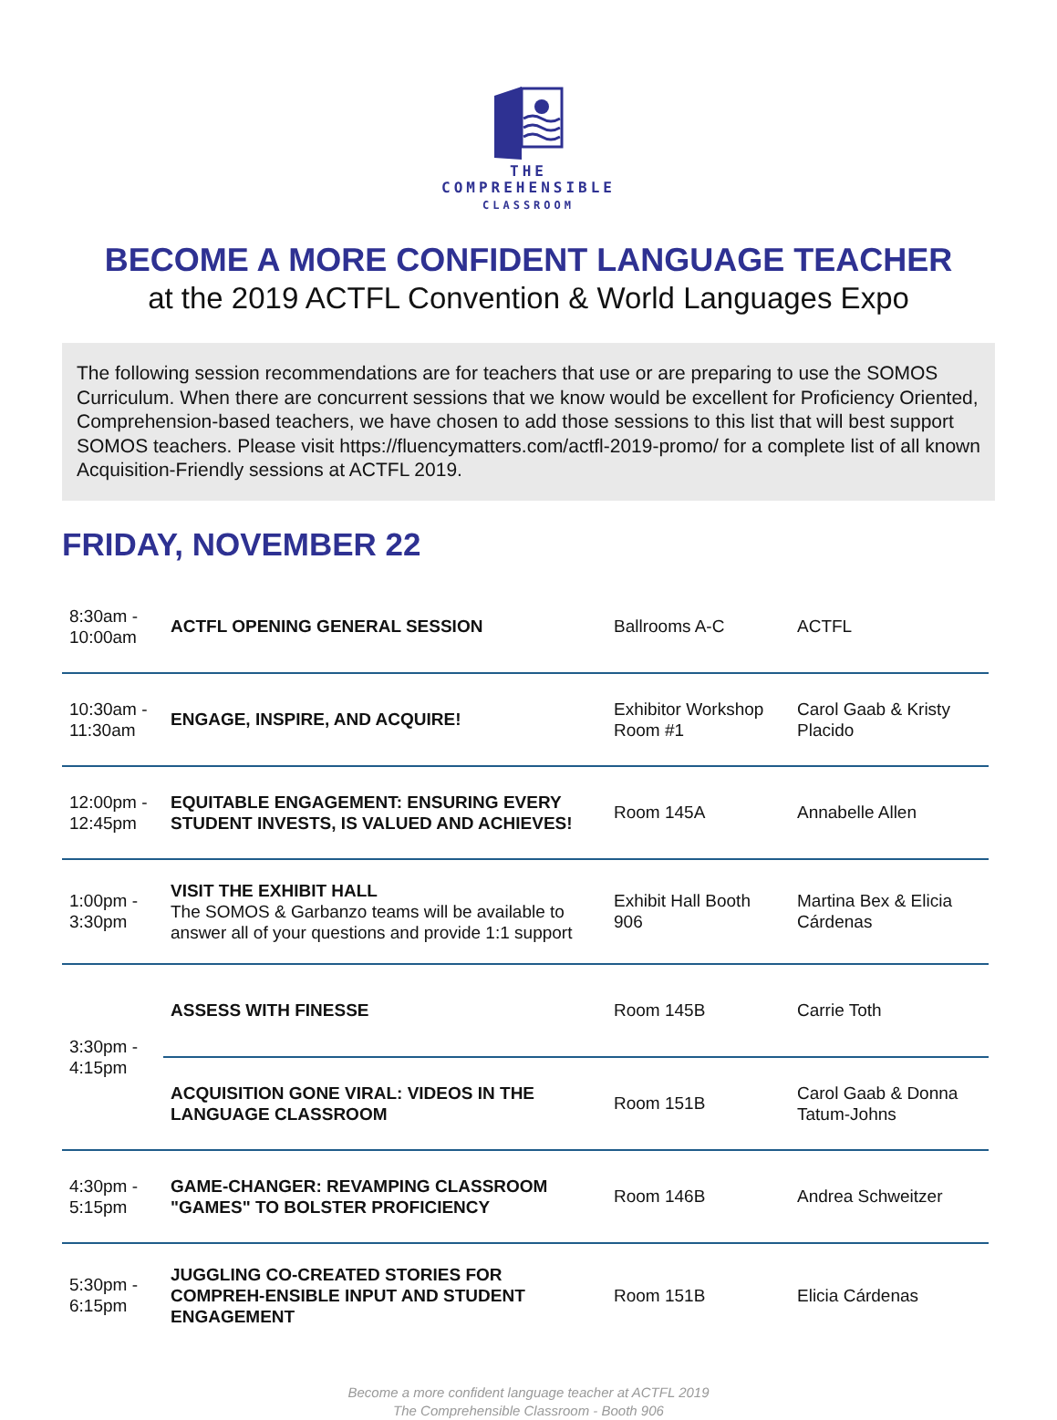THE
COMPREHENSIBLE
CLASSROOM
BECOME A MORE CONFIDENT LANGUAGE TEACHER
at the 2019 ACTFL Convention & World Languages Expo
The following session recommendations are for teachers that use or are preparing to use the SOMOS Curriculum. When there are concurrent sessions that we know would be excellent for Proficiency Oriented, Comprehension-based teachers, we have chosen to add those sessions to this list that will best support SOMOS teachers. Please visit https://fluencymatters.com/actfl-2019-promo/ for a complete list of all known Acquisition-Friendly sessions at ACTFL 2019.
FRIDAY, NOVEMBER 22
| 8:30am - 10:00am | ACTFL OPENING GENERAL SESSION | Ballrooms A-C | ACTFL |
| 10:30am - 11:30am | ENGAGE, INSPIRE, AND ACQUIRE! | Exhibitor Workshop Room #1 | Carol Gaab & Kristy Placido |
| 12:00pm - 12:45pm | EQUITABLE ENGAGEMENT: ENSURING EVERY STUDENT INVESTS, IS VALUED AND ACHIEVES! | Room 145A | Annabelle Allen |
| 1:00pm - 3:30pm | VISIT THE EXHIBIT HALL The SOMOS & Garbanzo teams will be available to answer all of your questions and provide 1:1 support | Exhibit Hall Booth 906 | Martina Bex & Elicia Cárdenas |
| 3:30pm - 4:15pm | ASSESS WITH FINESSE | Room 145B | Carrie Toth |
| | ACQUISITION GONE VIRAL: VIDEOS IN THE LANGUAGE CLASSROOM | Room 151B | Carol Gaab & Donna Tatum-Johns |
| 4:30pm - 5:15pm | GAME-CHANGER: REVAMPING CLASSROOM "GAMES" TO BOLSTER PROFICIENCY | Room 146B | Andrea Schweitzer |
| 5:30pm - 6:15pm | JUGGLING CO-CREATED STORIES FOR COMPREH-ENSIBLE INPUT AND STUDENT ENGAGEMENT | Room 151B | Elicia Cárdenas |
Become a more confident language teacher at ACTFL 2019
The Comprehensible Classroom - Booth 906